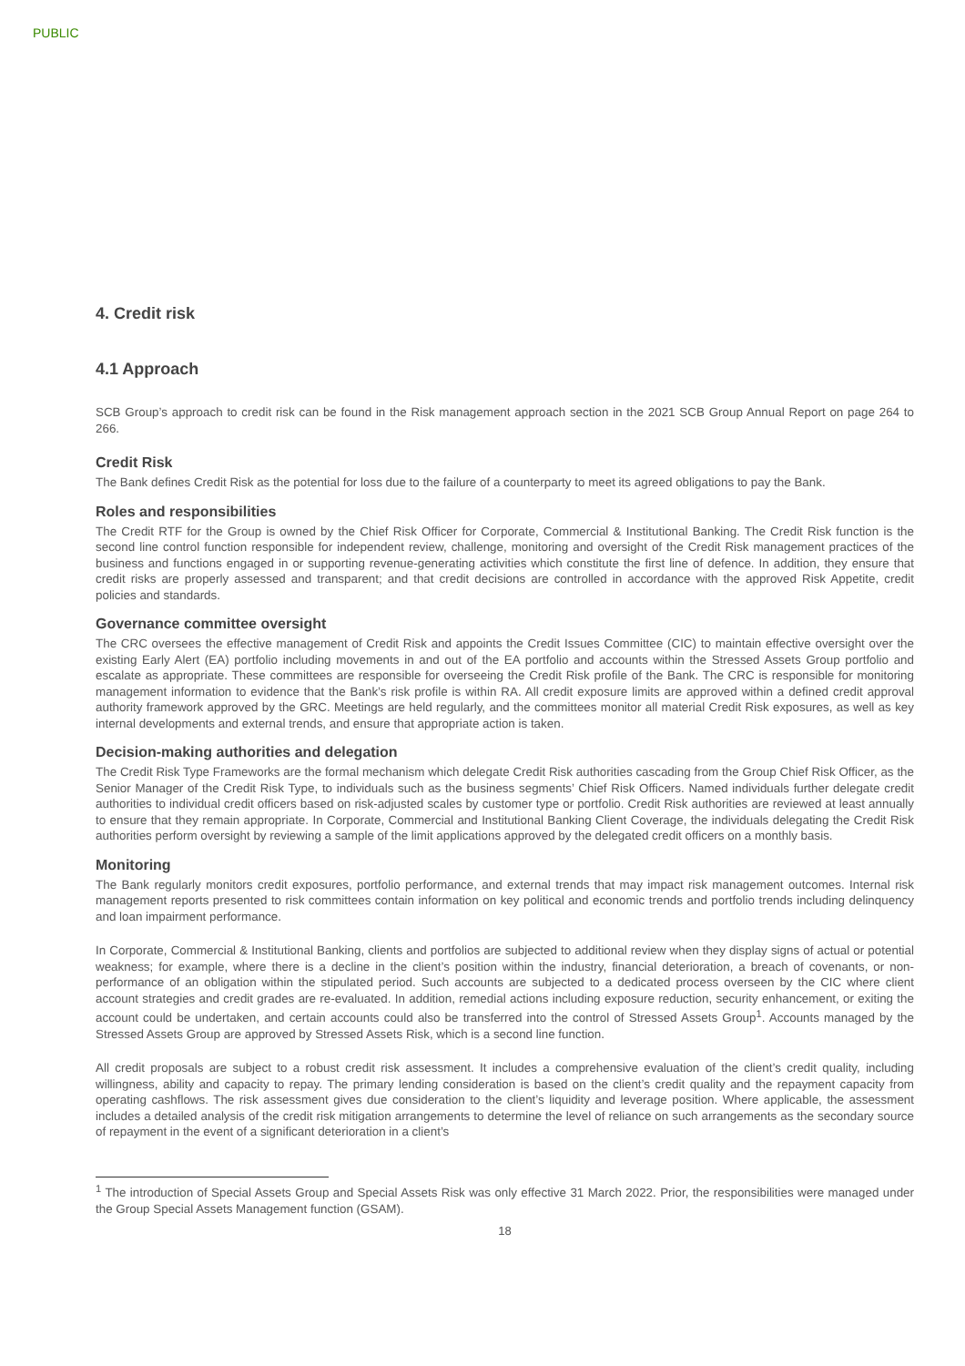PUBLIC
4. Credit risk
4.1 Approach
SCB Group’s approach to credit risk can be found in the Risk management approach section in the 2021 SCB Group Annual Report on page 264 to 266.
Credit Risk
The Bank defines Credit Risk as the potential for loss due to the failure of a counterparty to meet its agreed obligations to pay the Bank.
Roles and responsibilities
The Credit RTF for the Group is owned by the Chief Risk Officer for Corporate, Commercial & Institutional Banking. The Credit Risk function is the second line control function responsible for independent review, challenge, monitoring and oversight of the Credit Risk management practices of the business and functions engaged in or supporting revenue-generating activities which constitute the first line of defence. In addition, they ensure that credit risks are properly assessed and transparent; and that credit decisions are controlled in accordance with the approved Risk Appetite, credit policies and standards.
Governance committee oversight
The CRC oversees the effective management of Credit Risk and appoints the Credit Issues Committee (CIC) to maintain effective oversight over the existing Early Alert (EA) portfolio including movements in and out of the EA portfolio and accounts within the Stressed Assets Group portfolio and escalate as appropriate. These committees are responsible for overseeing the Credit Risk profile of the Bank. The CRC is responsible for monitoring management information to evidence that the Bank’s risk profile is within RA. All credit exposure limits are approved within a defined credit approval authority framework approved by the GRC. Meetings are held regularly, and the committees monitor all material Credit Risk exposures, as well as key internal developments and external trends, and ensure that appropriate action is taken.
Decision-making authorities and delegation
The Credit Risk Type Frameworks are the formal mechanism which delegate Credit Risk authorities cascading from the Group Chief Risk Officer, as the Senior Manager of the Credit Risk Type, to individuals such as the business segments’ Chief Risk Officers. Named individuals further delegate credit authorities to individual credit officers based on risk-adjusted scales by customer type or portfolio. Credit Risk authorities are reviewed at least annually to ensure that they remain appropriate. In Corporate, Commercial and Institutional Banking Client Coverage, the individuals delegating the Credit Risk authorities perform oversight by reviewing a sample of the limit applications approved by the delegated credit officers on a monthly basis.
Monitoring
The Bank regularly monitors credit exposures, portfolio performance, and external trends that may impact risk management outcomes. Internal risk management reports presented to risk committees contain information on key political and economic trends and portfolio trends including delinquency and loan impairment performance.
In Corporate, Commercial & Institutional Banking, clients and portfolios are subjected to additional review when they display signs of actual or potential weakness; for example, where there is a decline in the client’s position within the industry, financial deterioration, a breach of covenants, or non-performance of an obligation within the stipulated period. Such accounts are subjected to a dedicated process overseen by the CIC where client account strategies and credit grades are re-evaluated. In addition, remedial actions including exposure reduction, security enhancement, or exiting the account could be undertaken, and certain accounts could also be transferred into the control of Stressed Assets Group<sup>1</sup>. Accounts managed by the Stressed Assets Group are approved by Stressed Assets Risk, which is a second line function.
All credit proposals are subject to a robust credit risk assessment. It includes a comprehensive evaluation of the client’s credit quality, including willingness, ability and capacity to repay. The primary lending consideration is based on the client’s credit quality and the repayment capacity from operating cashflows. The risk assessment gives due consideration to the client’s liquidity and leverage position. Where applicable, the assessment includes a detailed analysis of the credit risk mitigation arrangements to determine the level of reliance on such arrangements as the secondary source of repayment in the event of a significant deterioration in a client’s
<sup>1</sup> The introduction of Special Assets Group and Special Assets Risk was only effective 31 March 2022. Prior, the responsibilities were managed under the Group Special Assets Management function (GSAM).
18